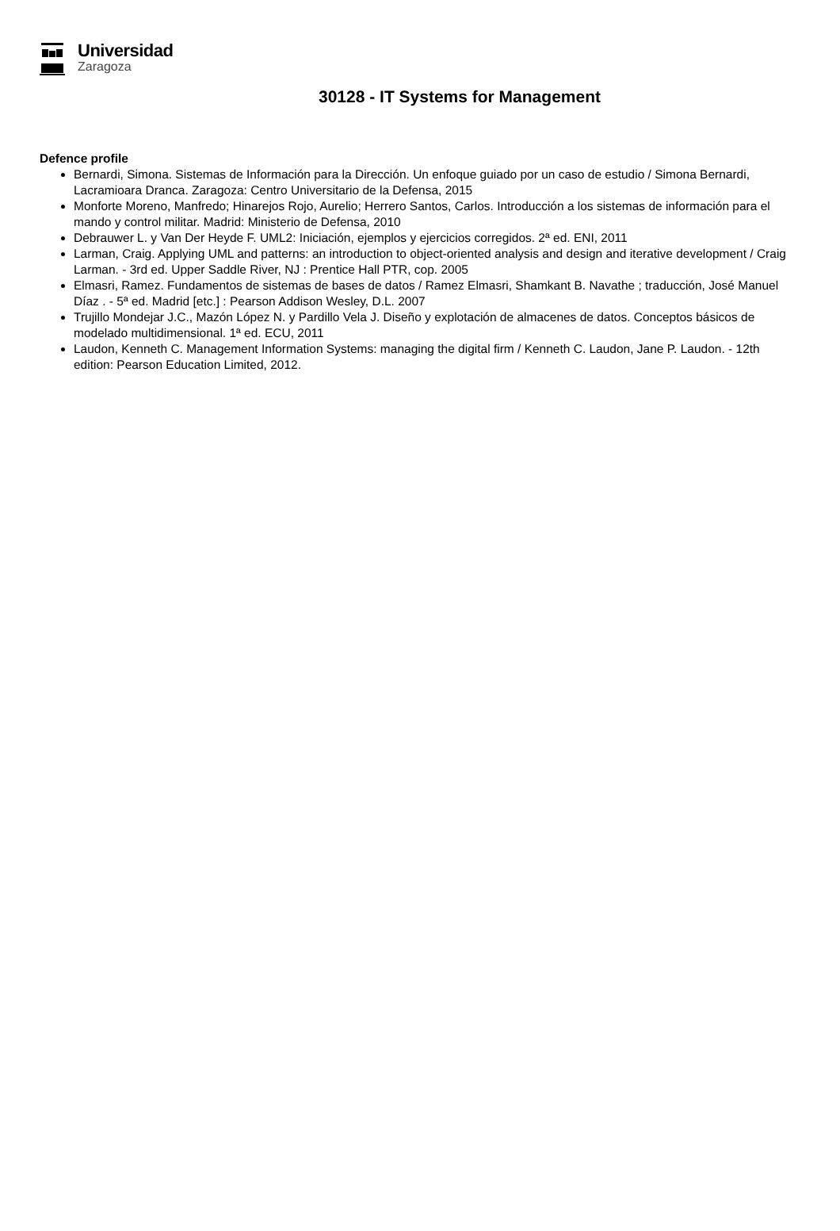Universidad
Zaragoza
30128 - IT Systems for Management
Defence profile
Bernardi, Simona. Sistemas de Información para la Dirección. Un enfoque guiado por un caso de estudio / Simona Bernardi, Lacramioara Dranca. Zaragoza: Centro Universitario de la Defensa, 2015
Monforte Moreno, Manfredo; Hinarejos Rojo, Aurelio; Herrero Santos, Carlos. Introducción a los sistemas de información para el mando y control militar. Madrid: Ministerio de Defensa, 2010
Debrauwer L. y Van Der Heyde F. UML2: Iniciación, ejemplos y ejercicios corregidos. 2ª ed. ENI, 2011
Larman, Craig. Applying UML and patterns: an introduction to object-oriented analysis and design and iterative development / Craig Larman. - 3rd ed. Upper Saddle River, NJ : Prentice Hall PTR, cop. 2005
Elmasri, Ramez. Fundamentos de sistemas de bases de datos / Ramez Elmasri, Shamkant B. Navathe ; traducción, José Manuel Díaz . - 5ª ed. Madrid [etc.] : Pearson Addison Wesley, D.L. 2007
Trujillo Mondejar J.C., Mazón López N. y Pardillo Vela J. Diseño y explotación de almacenes de datos. Conceptos básicos de modelado multidimensional. 1ª ed. ECU, 2011
Laudon, Kenneth C. Management Information Systems: managing the digital firm / Kenneth C. Laudon, Jane P. Laudon. - 12th edition: Pearson Education Limited, 2012.